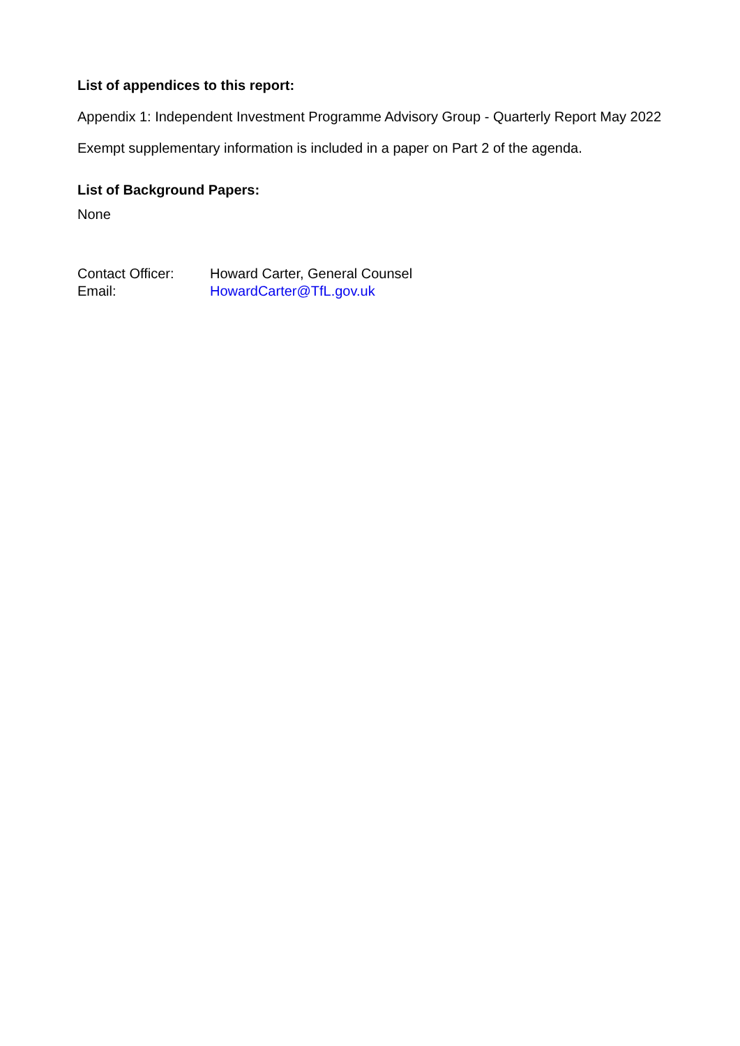List of appendices to this report:
Appendix 1: Independent Investment Programme Advisory Group - Quarterly Report May 2022
Exempt supplementary information is included in a paper on Part 2 of the agenda.
List of Background Papers:
None
Contact Officer: Howard Carter, General Counsel
Email: HowardCarter@TfL.gov.uk